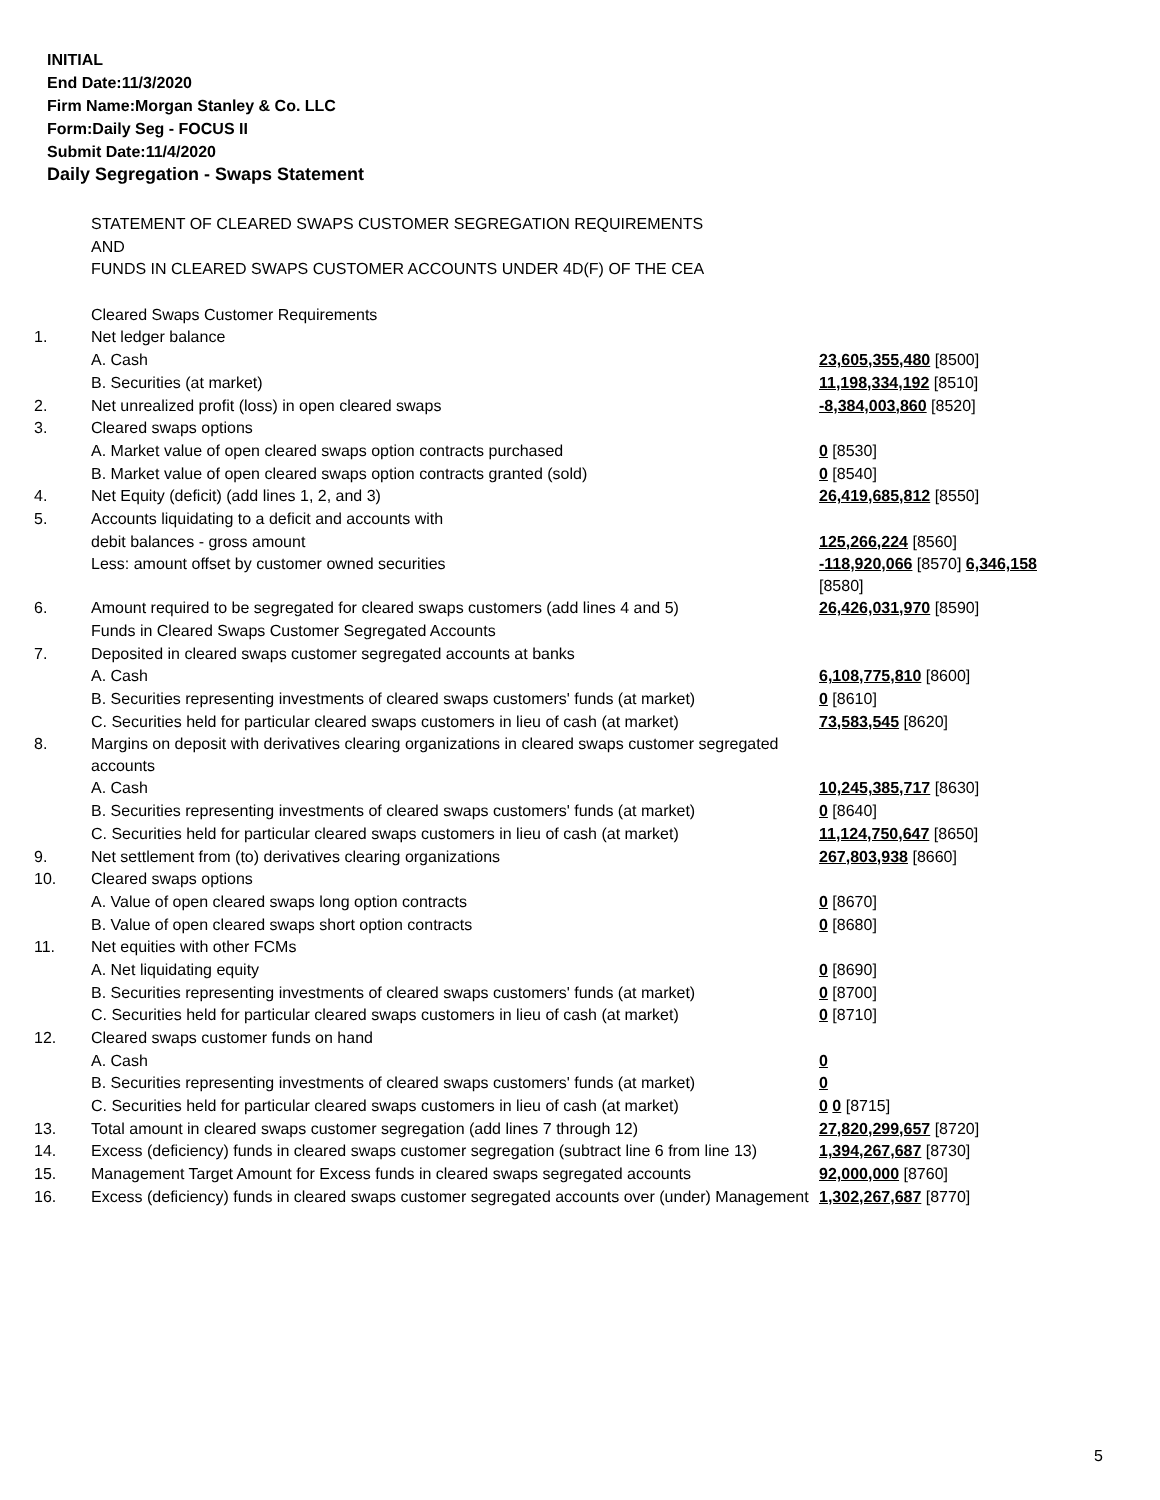INITIAL
End Date:11/3/2020
Firm Name:Morgan Stanley & Co. LLC
Form:Daily Seg - FOCUS II
Submit Date:11/4/2020
Daily Segregation - Swaps Statement
| | STATEMENT OF CLEARED SWAPS CUSTOMER SEGREGATION REQUIREMENTS | |
| | AND | |
| | FUNDS IN CLEARED SWAPS CUSTOMER ACCOUNTS UNDER 4D(F) OF THE CEA | |
| | Cleared Swaps Customer Requirements | |
| 1. | Net ledger balance | |
| | A. Cash | 23,605,355,480 [8500] |
| | B. Securities (at market) | 11,198,334,192 [8510] |
| 2. | Net unrealized profit (loss) in open cleared swaps | -8,384,003,860 [8520] |
| 3. | Cleared swaps options | |
| | A. Market value of open cleared swaps option contracts purchased | 0 [8530] |
| | B. Market value of open cleared swaps option contracts granted (sold) | 0 [8540] |
| 4. | Net Equity (deficit) (add lines 1, 2, and 3) | 26,419,685,812 [8550] |
| 5. | Accounts liquidating to a deficit and accounts with | |
| | debit balances - gross amount | 125,266,224 [8560] |
| | Less: amount offset by customer owned securities | -118,920,066 [8570] 6,346,158 [8580] |
| 6. | Amount required to be segregated for cleared swaps customers (add lines 4 and 5) | 26,426,031,970 [8590] |
| | Funds in Cleared Swaps Customer Segregated Accounts | |
| 7. | Deposited in cleared swaps customer segregated accounts at banks | |
| | A. Cash | 6,108,775,810 [8600] |
| | B. Securities representing investments of cleared swaps customers' funds (at market) | 0 [8610] |
| | C. Securities held for particular cleared swaps customers in lieu of cash (at market) | 73,583,545 [8620] |
| 8. | Margins on deposit with derivatives clearing organizations in cleared swaps customer segregated accounts | |
| | A. Cash | 10,245,385,717 [8630] |
| | B. Securities representing investments of cleared swaps customers' funds (at market) | 0 [8640] |
| | C. Securities held for particular cleared swaps customers in lieu of cash (at market) | 11,124,750,647 [8650] |
| 9. | Net settlement from (to) derivatives clearing organizations | 267,803,938 [8660] |
| 10. | Cleared swaps options | |
| | A. Value of open cleared swaps long option contracts | 0 [8670] |
| | B. Value of open cleared swaps short option contracts | 0 [8680] |
| 11. | Net equities with other FCMs | |
| | A. Net liquidating equity | 0 [8690] |
| | B. Securities representing investments of cleared swaps customers' funds (at market) | 0 [8700] |
| | C. Securities held for particular cleared swaps customers in lieu of cash (at market) | 0 [8710] |
| 12. | Cleared swaps customer funds on hand | |
| | A. Cash | 0 |
| | B. Securities representing investments of cleared swaps customers' funds (at market) | 0 |
| | C. Securities held for particular cleared swaps customers in lieu of cash (at market) | 0 0 [8715] |
| 13. | Total amount in cleared swaps customer segregation (add lines 7 through 12) | 27,820,299,657 [8720] |
| 14. | Excess (deficiency) funds in cleared swaps customer segregation (subtract line 6 from line 13) | 1,394,267,687 [8730] |
| 15. | Management Target Amount for Excess funds in cleared swaps segregated accounts | 92,000,000 [8760] |
| 16. | Excess (deficiency) funds in cleared swaps customer segregated accounts over (under) Management | 1,302,267,687 [8770] |
5